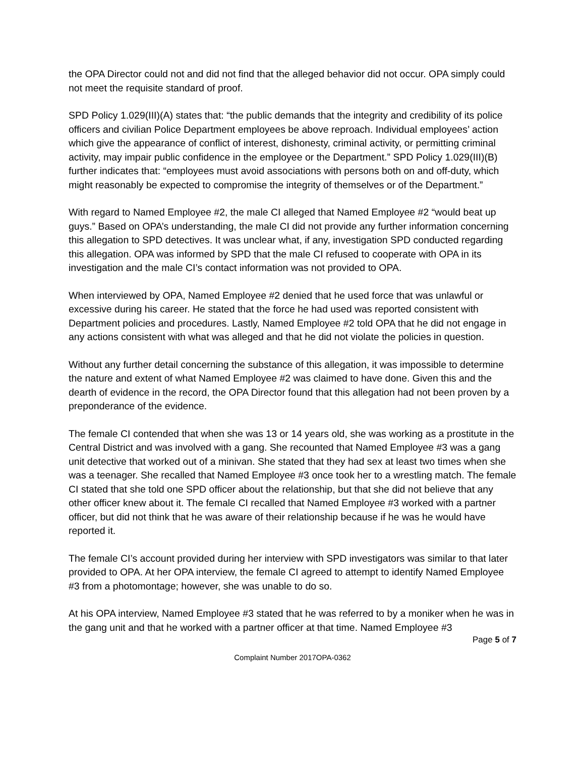the OPA Director could not and did not find that the alleged behavior did not occur. OPA simply could not meet the requisite standard of proof.
SPD Policy 1.029(III)(A) states that: “the public demands that the integrity and credibility of its police officers and civilian Police Department employees be above reproach. Individual employees’ action which give the appearance of conflict of interest, dishonesty, criminal activity, or permitting criminal activity, may impair public confidence in the employee or the Department.” SPD Policy 1.029(III)(B) further indicates that: “employees must avoid associations with persons both on and off-duty, which might reasonably be expected to compromise the integrity of themselves or of the Department.”
With regard to Named Employee #2, the male CI alleged that Named Employee #2 “would beat up guys.” Based on OPA’s understanding, the male CI did not provide any further information concerning this allegation to SPD detectives. It was unclear what, if any, investigation SPD conducted regarding this allegation. OPA was informed by SPD that the male CI refused to cooperate with OPA in its investigation and the male CI’s contact information was not provided to OPA.
When interviewed by OPA, Named Employee #2 denied that he used force that was unlawful or excessive during his career. He stated that the force he had used was reported consistent with Department policies and procedures. Lastly, Named Employee #2 told OPA that he did not engage in any actions consistent with what was alleged and that he did not violate the policies in question.
Without any further detail concerning the substance of this allegation, it was impossible to determine the nature and extent of what Named Employee #2 was claimed to have done. Given this and the dearth of evidence in the record, the OPA Director found that this allegation had not been proven by a preponderance of the evidence.
The female CI contended that when she was 13 or 14 years old, she was working as a prostitute in the Central District and was involved with a gang. She recounted that Named Employee #3 was a gang unit detective that worked out of a minivan. She stated that they had sex at least two times when she was a teenager. She recalled that Named Employee #3 once took her to a wrestling match. The female CI stated that she told one SPD officer about the relationship, but that she did not believe that any other officer knew about it. The female CI recalled that Named Employee #3 worked with a partner officer, but did not think that he was aware of their relationship because if he was he would have reported it.
The female CI’s account provided during her interview with SPD investigators was similar to that later provided to OPA. At her OPA interview, the female CI agreed to attempt to identify Named Employee #3 from a photomontage; however, she was unable to do so.
At his OPA interview, Named Employee #3 stated that he was referred to by a moniker when he was in the gang unit and that he worked with a partner officer at that time. Named Employee #3
Page 5 of 7
Complaint Number 2017OPA-0362